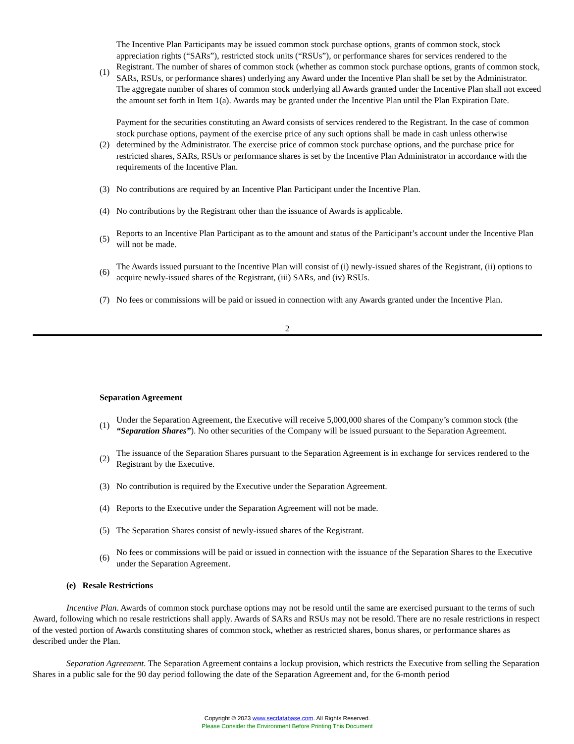(1)
The Incentive Plan Participants may be issued common stock purchase options, grants of common stock, stock appreciation rights (“SARs”), restricted stock units (“RSUs”), or performance shares for services rendered to the Registrant. The number of shares of common stock (whether as common stock purchase options, grants of common stock, SARs, RSUs, or performance shares) underlying any Award under the Incentive Plan shall be set by the Administrator. The aggregate number of shares of common stock underlying all Awards granted under the Incentive Plan shall not exceed the amount set forth in Item 1(a). Awards may be granted under the Incentive Plan until the Plan Expiration Date.
(2)
Payment for the securities constituting an Award consists of services rendered to the Registrant. In the case of common stock purchase options, payment of the exercise price of any such options shall be made in cash unless otherwise determined by the Administrator. The exercise price of common stock purchase options, and the purchase price for restricted shares, SARs, RSUs or performance shares is set by the Incentive Plan Administrator in accordance with the requirements of the Incentive Plan.
(3)
No contributions are required by an Incentive Plan Participant under the Incentive Plan.
(4)
No contributions by the Registrant other than the issuance of Awards is applicable.
(5)
Reports to an Incentive Plan Participant as to the amount and status of the Participant’s account under the Incentive Plan will not be made.
(6)
The Awards issued pursuant to the Incentive Plan will consist of (i) newly-issued shares of the Registrant, (ii) options to acquire newly-issued shares of the Registrant, (iii) SARs, and (iv) RSUs.
(7)
No fees or commissions will be paid or issued in connection with any Awards granted under the Incentive Plan.
2
Separation Agreement
(1)
Under the Separation Agreement, the Executive will receive 5,000,000 shares of the Company’s common stock (the “Separation Shares”). No other securities of the Company will be issued pursuant to the Separation Agreement.
(2)
The issuance of the Separation Shares pursuant to the Separation Agreement is in exchange for services rendered to the Registrant by the Executive.
(3)
No contribution is required by the Executive under the Separation Agreement.
(4)
Reports to the Executive under the Separation Agreement will not be made.
(5)
The Separation Shares consist of newly-issued shares of the Registrant.
(6)
No fees or commissions will be paid or issued in connection with the issuance of the Separation Shares to the Executive under the Separation Agreement.
(e) Resale Restrictions
Incentive Plan. Awards of common stock purchase options may not be resold until the same are exercised pursuant to the terms of such Award, following which no resale restrictions shall apply. Awards of SARs and RSUs may not be resold. There are no resale restrictions in respect of the vested portion of Awards constituting shares of common stock, whether as restricted shares, bonus shares, or performance shares as described under the Plan.
Separation Agreement. The Separation Agreement contains a lockup provision, which restricts the Executive from selling the Separation Shares in a public sale for the 90 day period following the date of the Separation Agreement and, for the 6-month period
Copyright © 2023 www.secdatabase.com. All Rights Reserved.
Please Consider the Environment Before Printing This Document